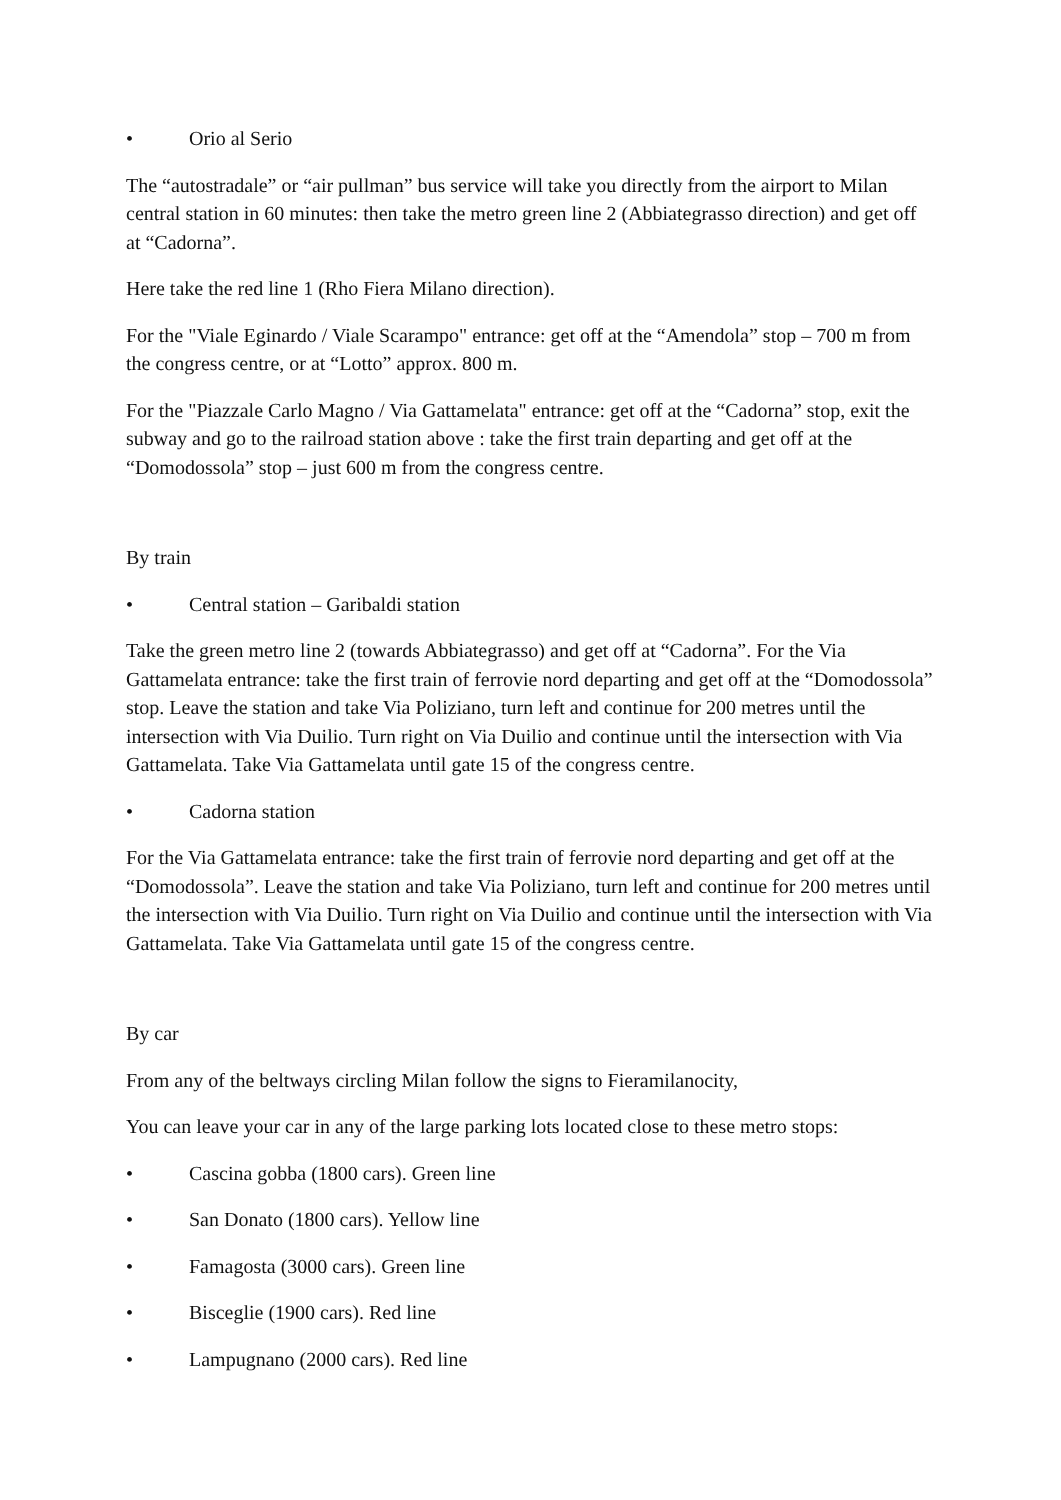• Orio al Serio
The “autostradale” or “air pullman” bus service will take you directly from the airport to Milan central station in 60 minutes: then take the metro green line 2 (Abbiategrasso direction) and get off at “Cadorna”.
Here take the red line 1 (Rho Fiera Milano direction).
For the "Viale Eginardo / Viale Scarampo" entrance: get off at the “Amendola” stop – 700 m from the congress centre, or at “Lotto” approx. 800 m.
For the "Piazzale Carlo Magno / Via Gattamelata" entrance: get off at the “Cadorna” stop, exit the subway and go to the railroad station above : take the first train departing and get off at the “Domodossola” stop – just 600 m from the congress centre.
By train
• Central station – Garibaldi station
Take the green metro line 2 (towards Abbiategrasso) and get off at “Cadorna”. For the Via Gattamelata entrance: take the first train of ferrovie nord departing and get off at the “Domodossola” stop. Leave the station and take Via Poliziano, turn left and continue for 200 metres until the intersection with Via Duilio. Turn right on Via Duilio and continue until the intersection with Via Gattamelata. Take Via Gattamelata until gate 15 of the congress centre.
• Cadorna station
For the Via Gattamelata entrance: take the first train of ferrovie nord departing and get off at the “Domodossola”. Leave the station and take Via Poliziano, turn left and continue for 200 metres until the intersection with Via Duilio. Turn right on Via Duilio and continue until the intersection with Via Gattamelata. Take Via Gattamelata until gate 15 of the congress centre.
By car
From any of the beltways circling Milan follow the signs to Fieramilanocity,
You can leave your car in any of the large parking lots located close to these metro stops:
• Cascina gobba (1800 cars). Green line
• San Donato (1800 cars). Yellow line
• Famagosta (3000 cars). Green line
• Bisceglie (1900 cars). Red line
• Lampugnano (2000 cars). Red line